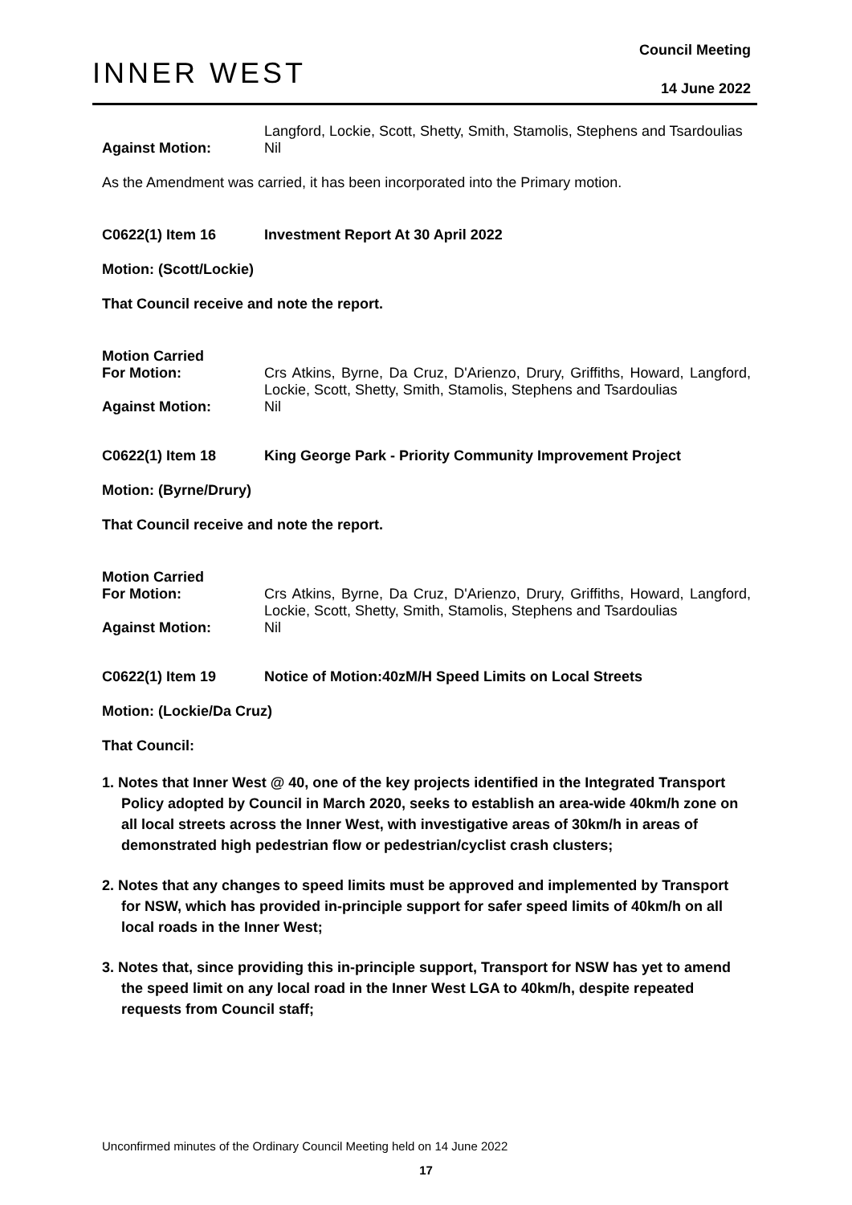INNER WEST
Council Meeting
14 June 2022
Langford, Lockie, Scott, Shetty, Smith, Stamolis, Stephens and Tsardoulias
Against Motion: Nil
As the Amendment was carried, it has been incorporated into the Primary motion.
C0622(1) Item 16 Investment Report At 30 April 2022
Motion: (Scott/Lockie)
That Council receive and note the report.
Motion Carried
For Motion: Crs Atkins, Byrne, Da Cruz, D'Arienzo, Drury, Griffiths, Howard, Langford, Lockie, Scott, Shetty, Smith, Stamolis, Stephens and Tsardoulias
Against Motion: Nil
C0622(1) Item 18 King George Park - Priority Community Improvement Project
Motion: (Byrne/Drury)
That Council receive and note the report.
Motion Carried
For Motion: Crs Atkins, Byrne, Da Cruz, D'Arienzo, Drury, Griffiths, Howard, Langford, Lockie, Scott, Shetty, Smith, Stamolis, Stephens and Tsardoulias
Against Motion: Nil
C0622(1) Item 19 Notice of Motion:40zM/H Speed Limits on Local Streets
Motion: (Lockie/Da Cruz)
That Council:
1. Notes that Inner West @ 40, one of the key projects identified in the Integrated Transport Policy adopted by Council in March 2020, seeks to establish an area-wide 40km/h zone on all local streets across the Inner West, with investigative areas of 30km/h in areas of demonstrated high pedestrian flow or pedestrian/cyclist crash clusters;
2. Notes that any changes to speed limits must be approved and implemented by Transport for NSW, which has provided in-principle support for safer speed limits of 40km/h on all local roads in the Inner West;
3. Notes that, since providing this in-principle support, Transport for NSW has yet to amend the speed limit on any local road in the Inner West LGA to 40km/h, despite repeated requests from Council staff;
Unconfirmed minutes of the Ordinary Council Meeting held on 14 June 2022
17